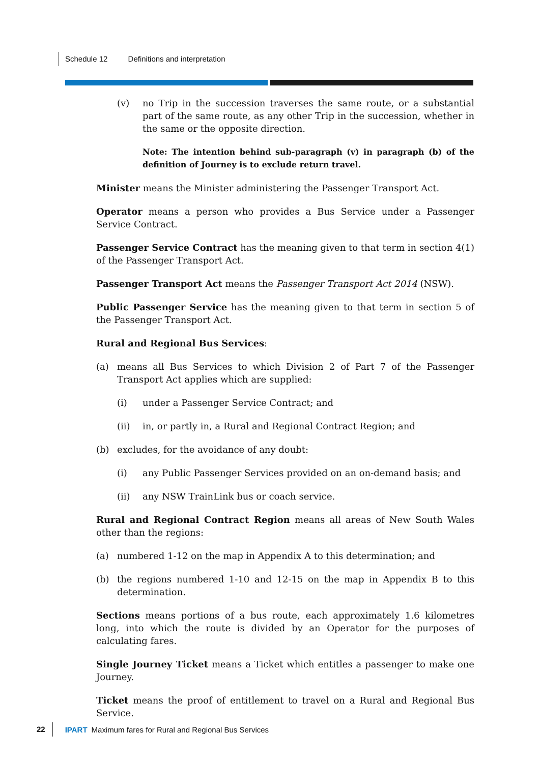Schedule 12 Definitions and interpretation
(v) no Trip in the succession traverses the same route, or a substantial part of the same route, as any other Trip in the succession, whether in the same or the opposite direction.
Note: The intention behind sub-paragraph (v) in paragraph (b) of the definition of Journey is to exclude return travel.
Minister means the Minister administering the Passenger Transport Act.
Operator means a person who provides a Bus Service under a Passenger Service Contract.
Passenger Service Contract has the meaning given to that term in section 4(1) of the Passenger Transport Act.
Passenger Transport Act means the Passenger Transport Act 2014 (NSW).
Public Passenger Service has the meaning given to that term in section 5 of the Passenger Transport Act.
Rural and Regional Bus Services:
(a) means all Bus Services to which Division 2 of Part 7 of the Passenger Transport Act applies which are supplied:
(i) under a Passenger Service Contract; and
(ii) in, or partly in, a Rural and Regional Contract Region; and
(b) excludes, for the avoidance of any doubt:
(i) any Public Passenger Services provided on an on-demand basis; and
(ii) any NSW TrainLink bus or coach service.
Rural and Regional Contract Region means all areas of New South Wales other than the regions:
(a) numbered 1-12 on the map in Appendix A to this determination; and
(b) the regions numbered 1-10 and 12-15 on the map in Appendix B to this determination.
Sections means portions of a bus route, each approximately 1.6 kilometres long, into which the route is divided by an Operator for the purposes of calculating fares.
Single Journey Ticket means a Ticket which entitles a passenger to make one Journey.
Ticket means the proof of entitlement to travel on a Rural and Regional Bus Service.
22 IPART Maximum fares for Rural and Regional Bus Services